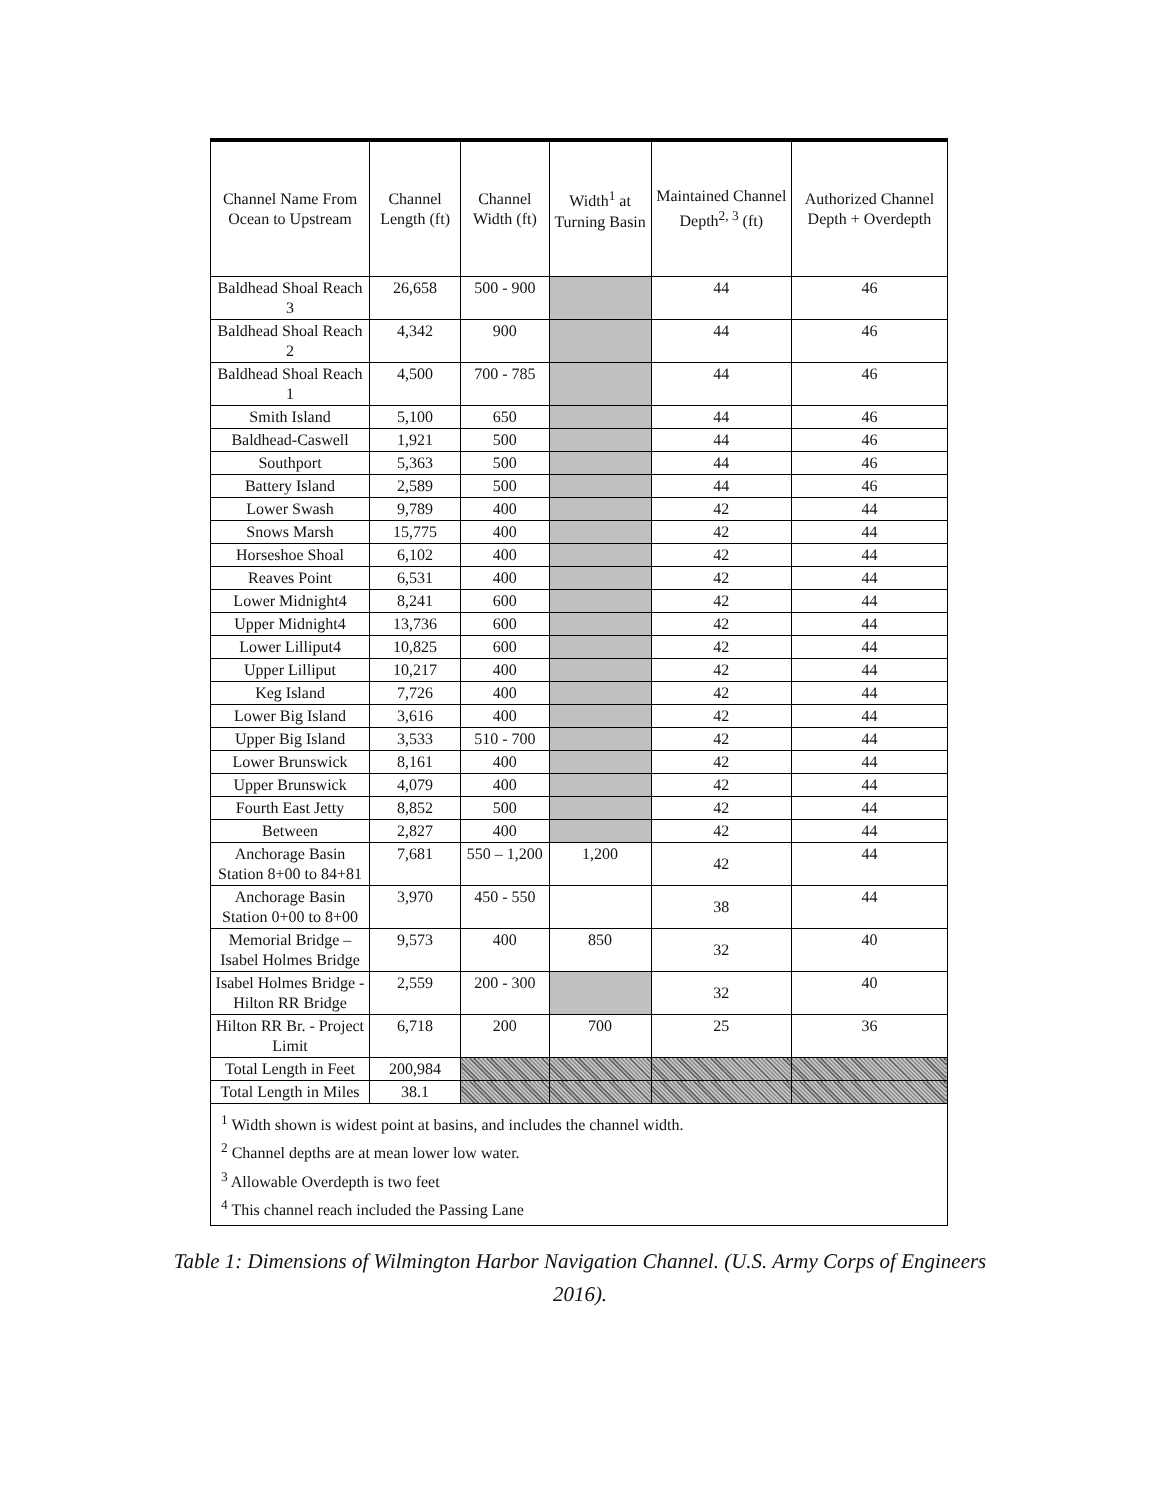| Channel Name From Ocean to Upstream | Channel Length (ft) | Channel Width (ft) | Width<sup>1</sup> at Turning Basin | Maintained Channel Depth<sup>2, 3</sup> (ft) | Authorized Channel Depth + Overdepth |
| --- | --- | --- | --- | --- | --- |
| Baldhead Shoal Reach 3 | 26,658 | 500 - 900 | | 44 | 46 |
| Baldhead Shoal Reach 2 | 4,342 | 900 | | 44 | 46 |
| Baldhead Shoal Reach 1 | 4,500 | 700 - 785 | | 44 | 46 |
| Smith Island | 5,100 | 650 | | 44 | 46 |
| Baldhead-Caswell | 1,921 | 500 | | 44 | 46 |
| Southport | 5,363 | 500 | | 44 | 46 |
| Battery Island | 2,589 | 500 | | 44 | 46 |
| Lower Swash | 9,789 | 400 | | 42 | 44 |
| Snows Marsh | 15,775 | 400 | | 42 | 44 |
| Horseshoe Shoal | 6,102 | 400 | | 42 | 44 |
| Reaves Point | 6,531 | 400 | | 42 | 44 |
| Lower Midnight4 | 8,241 | 600 | | 42 | 44 |
| Upper Midnight4 | 13,736 | 600 | | 42 | 44 |
| Lower Lilliput4 | 10,825 | 600 | | 42 | 44 |
| Upper Lilliput | 10,217 | 400 | | 42 | 44 |
| Keg Island | 7,726 | 400 | | 42 | 44 |
| Lower Big Island | 3,616 | 400 | | 42 | 44 |
| Upper Big Island | 3,533 | 510 - 700 | | 42 | 44 |
| Lower Brunswick | 8,161 | 400 | | 42 | 44 |
| Upper Brunswick | 4,079 | 400 | | 42 | 44 |
| Fourth East Jetty | 8,852 | 500 | | 42 | 44 |
| Between | 2,827 | 400 | | 42 | 44 |
| Anchorage Basin Station 8+00 to 84+81 | 7,681 | 550 – 1,200 | 1,200 | 42 | 44 |
| Anchorage Basin Station 0+00 to 8+00 | 3,970 | 450 - 550 | | 38 | 44 |
| Memorial Bridge – Isabel Holmes Bridge | 9,573 | 400 | 850 | 32 | 40 |
| Isabel Holmes Bridge - Hilton RR Bridge | 2,559 | 200 - 300 | | 32 | 40 |
| Hilton RR Br. - Project Limit | 6,718 | 200 | 700 | 25 | 36 |
| Total Length in Feet | 200,984 | | | | |
| Total Length in Miles | 38.1 | | | | |
<sup>1</sup> Width shown is widest point at basins, and includes the channel width.
<sup>2</sup> Channel depths are at mean lower low water.
<sup>3</sup> Allowable Overdepth is two feet
<sup>4</sup> This channel reach included the Passing Lane
Table 1: Dimensions of Wilmington Harbor Navigation Channel. (U.S. Army Corps of Engineers 2016).